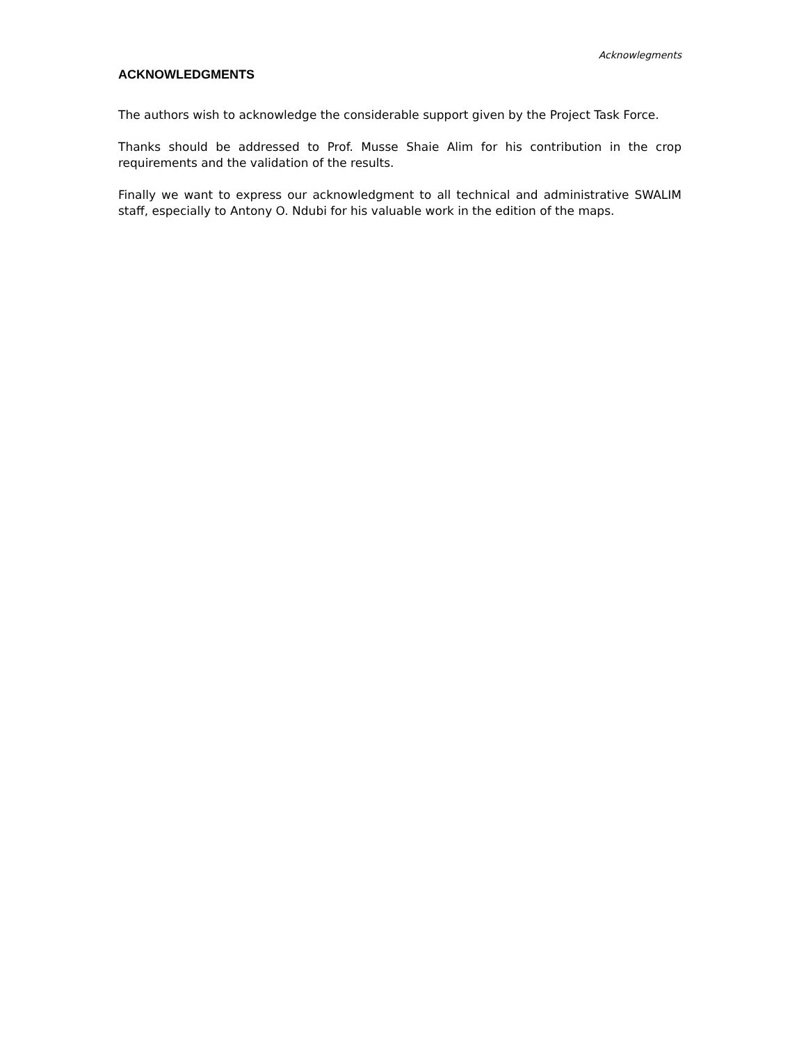Acknowlegments
ACKNOWLEDGMENTS
The authors wish to acknowledge the considerable support given by the Project Task Force.
Thanks should be addressed to Prof. Musse Shaie Alim for his contribution in the crop requirements and the validation of the results.
Finally we want to express our acknowledgment to all technical and administrative SWALIM staff, especially to Antony O. Ndubi for his valuable work in the edition of the maps.